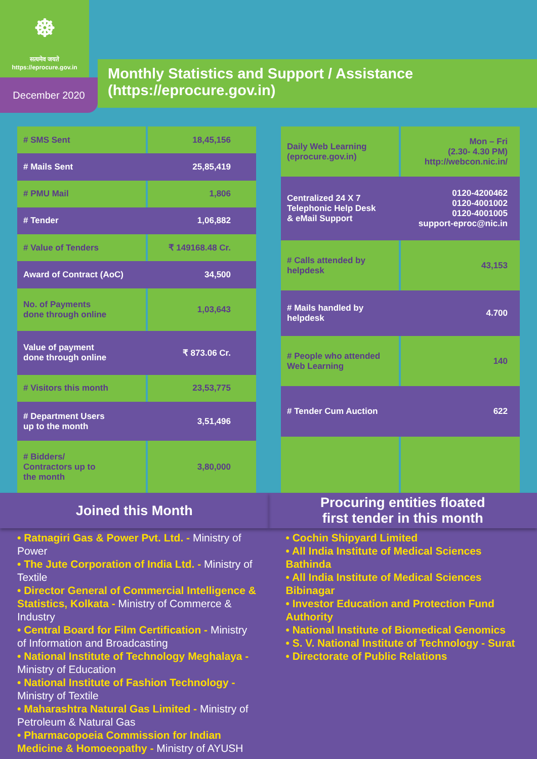☸
सत्यमेव जयते
https://eprocure.gov.in
December 2020
Monthly Statistics and Support / Assistance
(https://eprocure.gov.in)
| # SMS Sent | 18,45,156 |
| # Mails Sent | 25,85,419 |
| # PMU Mail | 1,806 |
| # Tender | 1,06,882 |
| # Value of Tenders | ₹ 149168.48 Cr. |
| Award of Contract (AoC) | 34,500 |
| No. of Payments done through online | 1,03,643 |
| Value of payment done through online | ₹ 873.06 Cr. |
| # Visitors this month | 23,53,775 |
| # Department Users up to the month | 3,51,496 |
| # Bidders/ Contractors up to the month | 3,80,000 |
| Daily Web Learning (eprocure.gov.in) | Mon – Fri (2.30- 4.30 PM) http://webcon.nic.in/ |
| Centralized 24 X 7 Telephonic Help Desk & eMail Support | 0120-4200462 0120-4001002 0120-4001005 support-eproc@nic.in |
| # Calls attended by helpdesk | 43,153 |
| # Mails handled by helpdesk | 4.700 |
| # People who attended Web Learning | 140 |
| # Tender Cum Auction | 622 |
Joined this Month
• Ratnagiri Gas & Power Pvt. Ltd. - Ministry of Power
• The Jute Corporation of India Ltd. - Ministry of Textile
• Director General of Commercial Intelligence & Statistics, Kolkata - Ministry of Commerce & Industry
• Central Board for Film Certification - Ministry of Information and Broadcasting
• National Institute of Technology Meghalaya - Ministry of Education
• National Institute of Fashion Technology - Ministry of Textile
• Maharashtra Natural Gas Limited - Ministry of Petroleum & Natural Gas
• Pharmacopoeia Commission for Indian Medicine & Homoeopathy - Ministry of AYUSH
Procuring entities floated
first tender in this month
• Cochin Shipyard Limited
• All India Institute of Medical Sciences Bathinda
• All India Institute of Medical Sciences Bibinagar
• Investor Education and Protection Fund Authority
• National Institute of Biomedical Genomics
• S. V. National Institute of Technology - Surat
• Directorate of Public Relations